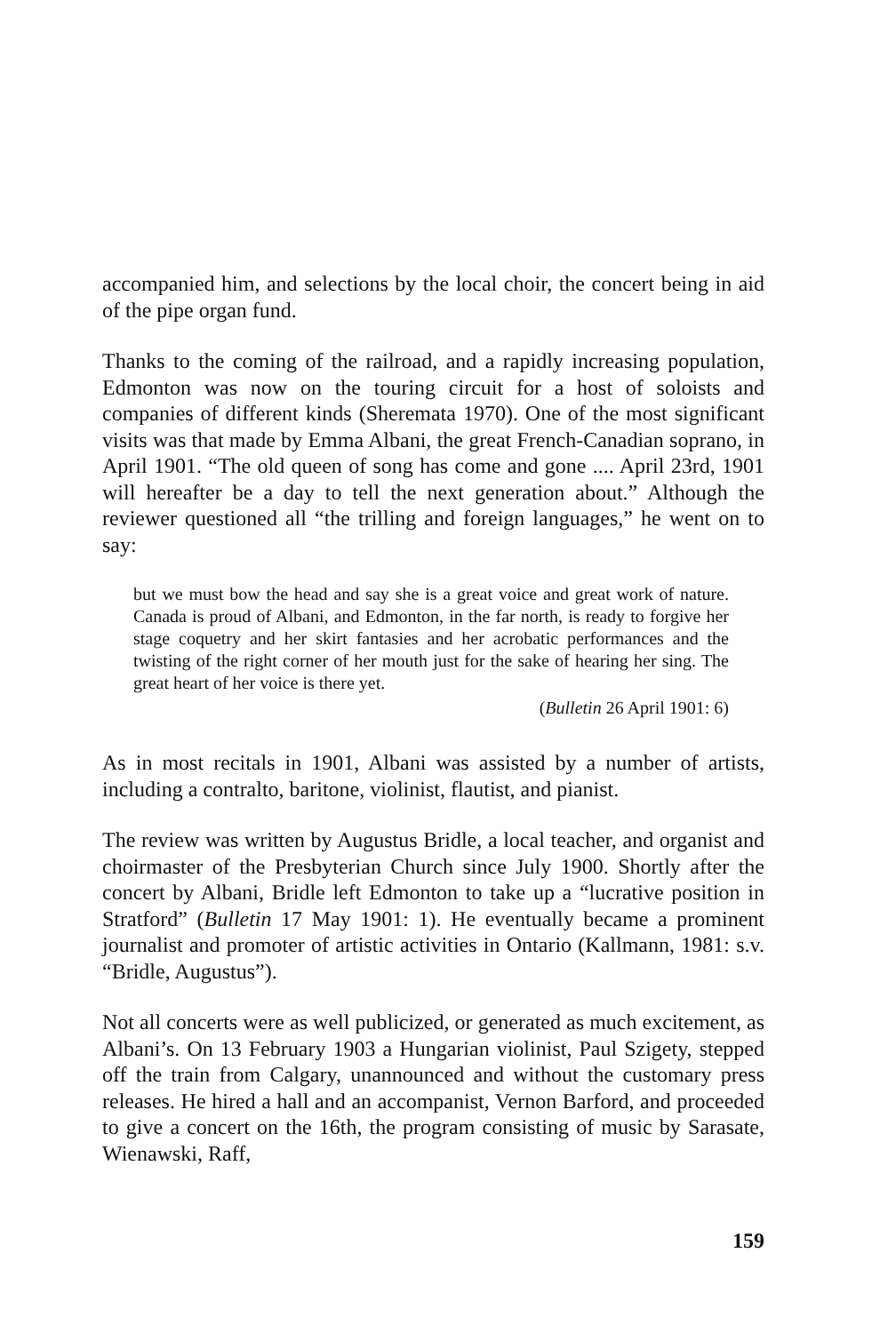accompanied him, and selections by the local choir, the concert being in aid of the pipe organ fund.
Thanks to the coming of the railroad, and a rapidly increasing population, Edmonton was now on the touring circuit for a host of soloists and companies of different kinds (Sheremata 1970). One of the most significant visits was that made by Emma Albani, the great French-Canadian soprano, in April 1901. “The old queen of song has come and gone .... April 23rd, 1901 will hereafter be a day to tell the next generation about.” Although the reviewer questioned all “the trilling and foreign languages,” he went on to say:
but we must bow the head and say she is a great voice and great work of nature. Canada is proud of Albani, and Edmonton, in the far north, is ready to forgive her stage coquetry and her skirt fantasies and her acrobatic performances and the twisting of the right corner of her mouth just for the sake of hearing her sing. The great heart of her voice is there yet.
(Bulletin 26 April 1901: 6)
As in most recitals in 1901, Albani was assisted by a number of artists, including a contralto, baritone, violinist, flautist, and pianist.
The review was written by Augustus Bridle, a local teacher, and organist and choirmaster of the Presbyterian Church since July 1900. Shortly after the concert by Albani, Bridle left Edmonton to take up a “lucrative position in Stratford” (Bulletin 17 May 1901: 1). He eventually became a prominent journalist and promoter of artistic activities in Ontario (Kallmann, 1981: s.v. “Bridle, Augustus”).
Not all concerts were as well publicized, or generated as much excitement, as Albani’s. On 13 February 1903 a Hungarian violinist, Paul Szigety, stepped off the train from Calgary, unannounced and without the customary press releases. He hired a hall and an accompanist, Vernon Barford, and proceeded to give a concert on the 16th, the program consisting of music by Sarasate, Wienawski, Raff,
159